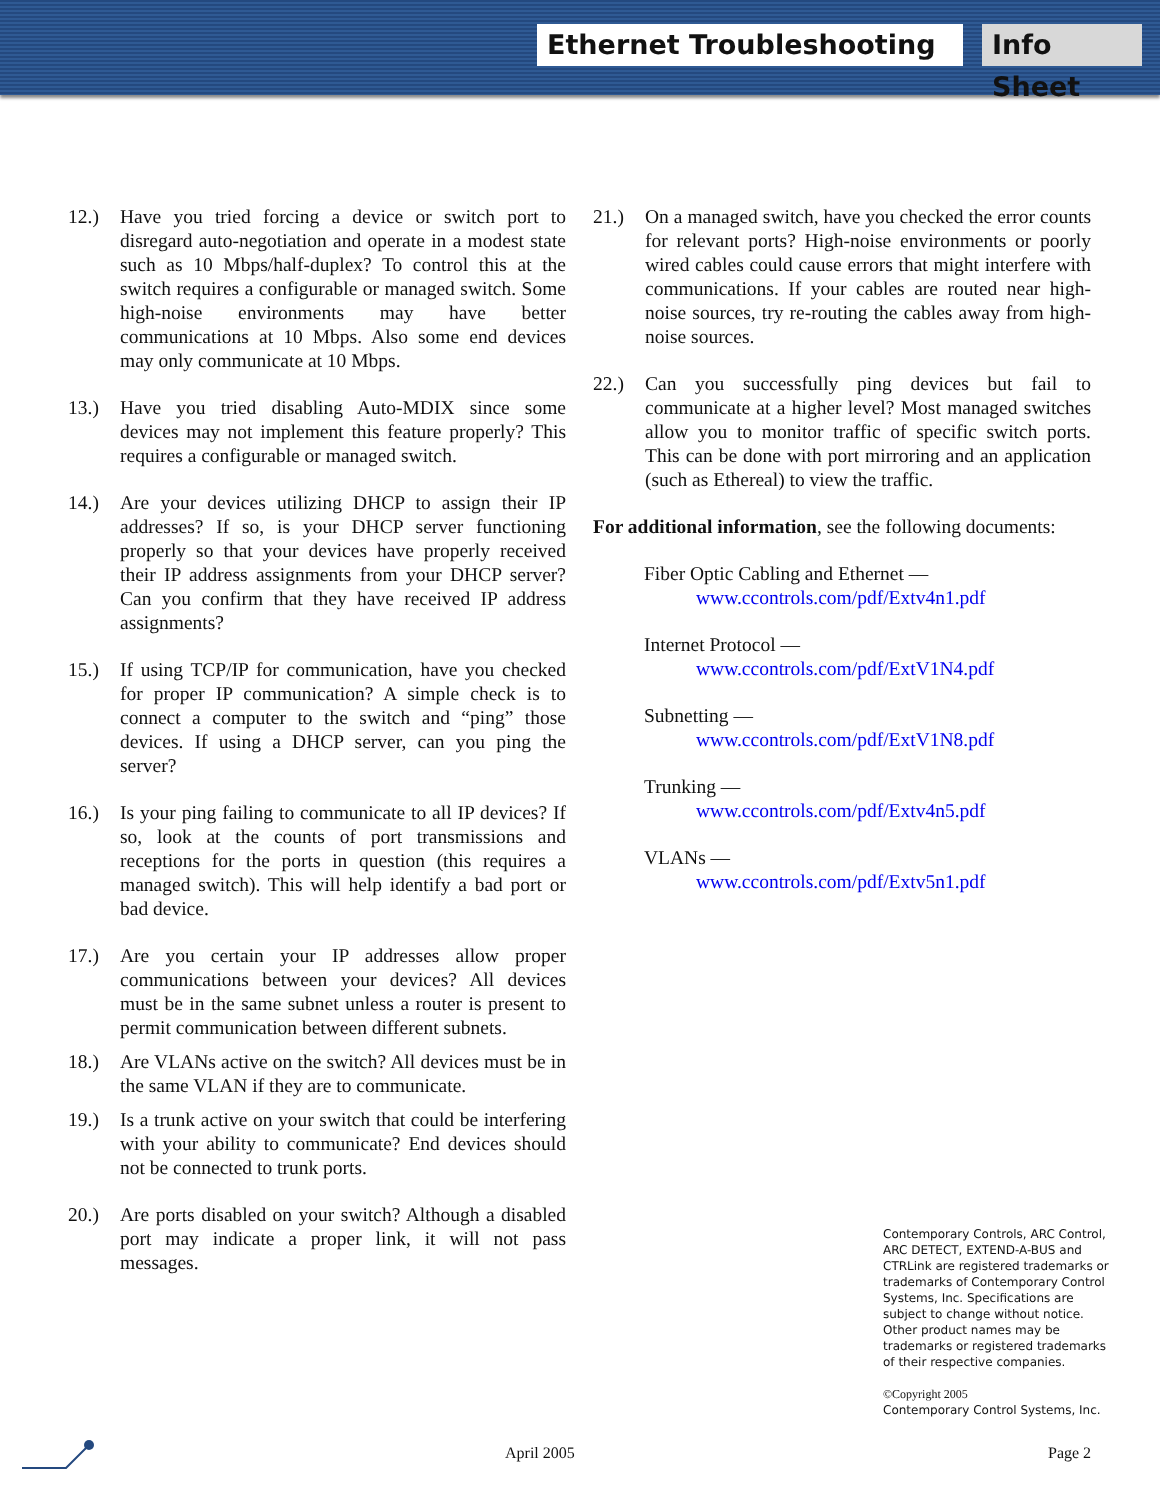Ethernet Troubleshooting
Info Sheet
12.) Have you tried forcing a device or switch port to disregard auto-negotiation and operate in a modest state such as 10 Mbps/half-duplex? To control this at the switch requires a configurable or managed switch. Some high-noise environments may have better communications at 10 Mbps. Also some end devices may only communicate at 10 Mbps.
13.) Have you tried disabling Auto-MDIX since some devices may not implement this feature properly? This requires a configurable or managed switch.
14.) Are your devices utilizing DHCP to assign their IP addresses? If so, is your DHCP server functioning properly so that your devices have properly received their IP address assignments from your DHCP server? Can you confirm that they have received IP address assignments?
15.) If using TCP/IP for communication, have you checked for proper IP communication? A simple check is to connect a computer to the switch and “ping” those devices. If using a DHCP server, can you ping the server?
16.) Is your ping failing to communicate to all IP devices? If so, look at the counts of port transmissions and receptions for the ports in question (this requires a managed switch). This will help identify a bad port or bad device.
17.) Are you certain your IP addresses allow proper communications between your devices? All devices must be in the same subnet unless a router is present to permit communication between different subnets.
18.) Are VLANs active on the switch? All devices must be in the same VLAN if they are to communicate.
19.) Is a trunk active on your switch that could be interfering with your ability to communicate? End devices should not be connected to trunk ports.
20.) Are ports disabled on your switch? Although a disabled port may indicate a proper link, it will not pass messages.
21.) On a managed switch, have you checked the error counts for relevant ports? High-noise environments or poorly wired cables could cause errors that might interfere with communications. If your cables are routed near high-noise sources, try re-routing the cables away from high-noise sources.
22.) Can you successfully ping devices but fail to communicate at a higher level? Most managed switches allow you to monitor traffic of specific switch ports. This can be done with port mirroring and an application (such as Ethereal) to view the traffic.
For additional information, see the following documents:
Fiber Optic Cabling and Ethernet —
www.ccontrols.com/pdf/Extv4n1.pdf
Internet Protocol —
www.ccontrols.com/pdf/ExtV1N4.pdf
Subnetting —
www.ccontrols.com/pdf/ExtV1N8.pdf
Trunking —
www.ccontrols.com/pdf/Extv4n5.pdf
VLANs —
www.ccontrols.com/pdf/Extv5n1.pdf
Contemporary Controls, ARC Control, ARC DETECT, EXTEND-A-BUS and CTRLink are registered trademarks or trademarks of Contemporary Control Systems, Inc. Specifications are subject to change without notice. Other product names may be trademarks or registered trademarks of their respective companies.
©Copyright 2005
Contemporary Control Systems, Inc.
April 2005 Page 2